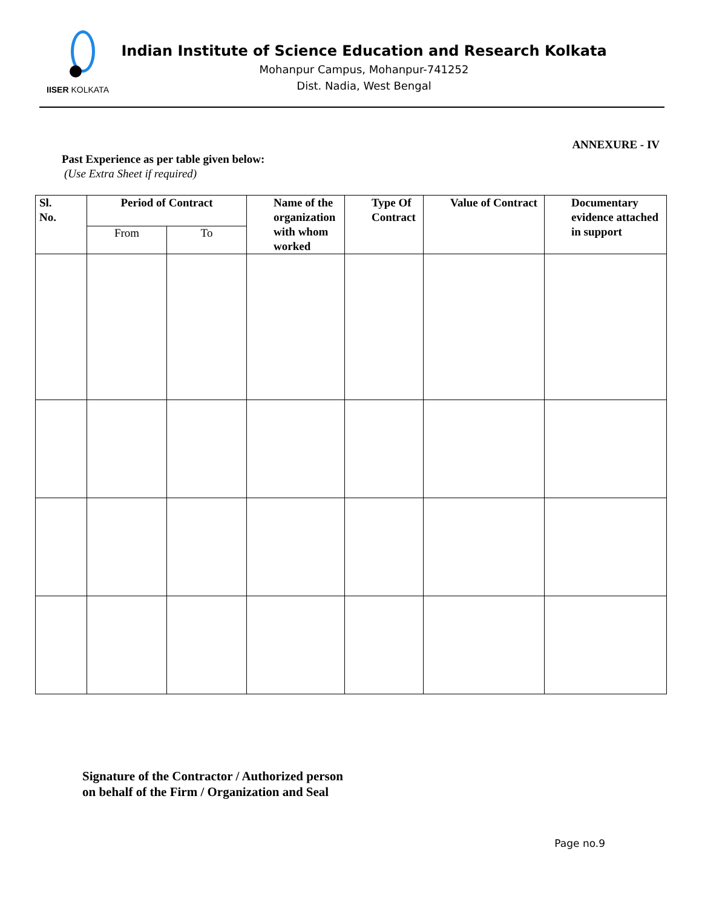IISER KOLKATA
Indian Institute of Science Education and Research Kolkata
Mohanpur Campus, Mohanpur-741252
Dist. Nadia, West Bengal
ANNEXURE - IV
Past Experience as per table given below:
(Use Extra Sheet if required)
| Sl. No. | Period of Contract | | Name of the organization with whom worked | Type Of Contract | Value of Contract | Documentary evidence attached in support |
| --- | --- | --- | --- | --- | --- | --- |
| | From | To | | | | |
Signature of the Contractor / Authorized person
on behalf of the Firm / Organization and Seal
Page no.9